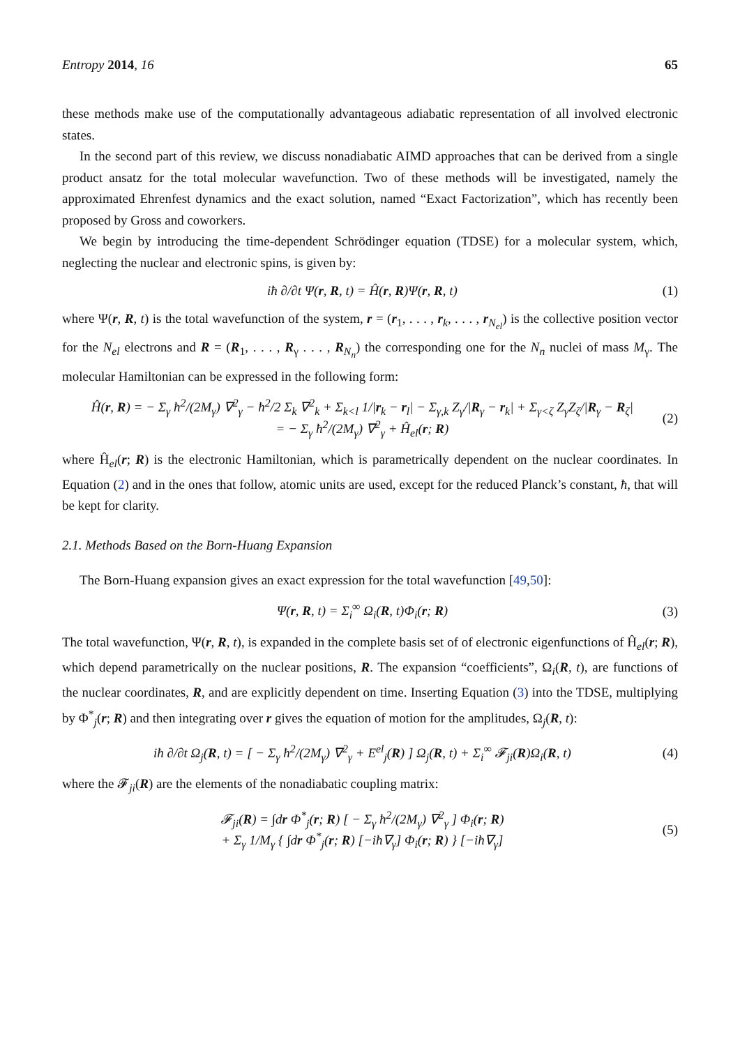Entropy 2014, 16 65
these methods make use of the computationally advantageous adiabatic representation of all involved electronic states.
In the second part of this review, we discuss nonadiabatic AIMD approaches that can be derived from a single product ansatz for the total molecular wavefunction. Two of these methods will be investigated, namely the approximated Ehrenfest dynamics and the exact solution, named “Exact Factorization”, which has recently been proposed by Gross and coworkers.
We begin by introducing the time-dependent Schrödinger equation (TDSE) for a molecular system, which, neglecting the nuclear and electronic spins, is given by:
iħ ∂/∂t Ψ(r, R, t) = Ĥ(r, R)Ψ(r, R, t) (1)
where Ψ(r, R, t) is the total wavefunction of the system, r = (r<sub>1</sub>, . . . , r<sub>k</sub>, . . . , r<sub>N<sub>el</sub></sub>) is the collective position vector for the N<sub>el</sub> electrons and R = (R<sub>1</sub>, . . . , R<sub>γ</sub> . . . , R<sub>N<sub>n</sub></sub>) the corresponding one for the N<sub>n</sub> nuclei of mass M<sub>γ</sub>. The molecular Hamiltonian can be expressed in the following form:
Ĥ(r, R) = − Σ<sub>γ</sub> ħ<sup>2</sup>/(2M<sub>γ</sub>) ∇<sup>2</sup><sub>γ</sub> − ħ<sup>2</sup>/2 Σ<sub>k</sub> ∇<sup>2</sup><sub>k</sub> + Σ<sub>k<l</sub> 1/|r<sub>k</sub> − r<sub>l</sub>| − Σ<sub>γ,k</sub> Z<sub>γ</sub>/|R<sub>γ</sub> − r<sub>k</sub>| + Σ<sub>γ<ζ</sub> Z<sub>γ</sub>Z<sub>ζ</sub>/|R<sub>γ</sub> − R<sub>ζ</sub>|
= − Σ<sub>γ</sub> ħ<sup>2</sup>/(2M<sub>γ</sub>) ∇<sup>2</sup><sub>γ</sub> + Ĥ<sub>el</sub>(r; R) (2)
where Ĥ<sub>el</sub>(r; R) is the electronic Hamiltonian, which is parametrically dependent on the nuclear coordinates. In Equation (2) and in the ones that follow, atomic units are used, except for the reduced Planck’s constant, ħ, that will be kept for clarity.
2.1. Methods Based on the Born-Huang Expansion
The Born-Huang expansion gives an exact expression for the total wavefunction [49,50]:
Ψ(r, R, t) = Σ<sub>i</sub><sup>∞</sup> Ω<sub>i</sub>(R, t)Φ<sub>i</sub>(r; R) (3)
The total wavefunction, Ψ(r, R, t), is expanded in the complete basis set of of electronic eigenfunctions of Ĥ<sub>el</sub>(r; R), which depend parametrically on the nuclear positions, R. The expansion “coefficients”, Ω<sub>i</sub>(R, t), are functions of the nuclear coordinates, R, and are explicitly dependent on time. Inserting Equation (3) into the TDSE, multiplying by Φ<sup>*</sup><sub>j</sub>(r; R) and then integrating over r gives the equation of motion for the amplitudes, Ω<sub>j</sub>(R, t):
iħ ∂/∂t Ω<sub>j</sub>(R, t) = [ − Σ<sub>γ</sub> ħ<sup>2</sup>/(2M<sub>γ</sub>) ∇<sup>2</sup><sub>γ</sub> + E<sup>el</sup><sub>j</sub>(R) ] Ω<sub>j</sub>(R, t) + Σ<sub>i</sub><sup>∞</sup> 𝓕<sub>ji</sub>(R)Ω<sub>i</sub>(R, t) (4)
where the 𝓕<sub>ji</sub>(R) are the elements of the nonadiabatic coupling matrix:
𝓕<sub>ji</sub>(R) = ∫dr Φ<sup>*</sup><sub>j</sub>(r; R) [ − Σ<sub>γ</sub> ħ<sup>2</sup>/(2M<sub>γ</sub>) ∇<sup>2</sup><sub>γ</sub> ] Φ<sub>i</sub>(r; R)
+ Σ<sub>γ</sub> 1/M<sub>γ</sub> { ∫dr Φ<sup>*</sup><sub>j</sub>(r; R) [−iħ∇<sub>γ</sub>] Φ<sub>i</sub>(r; R) } [−iħ∇<sub>γ</sub>] (5)